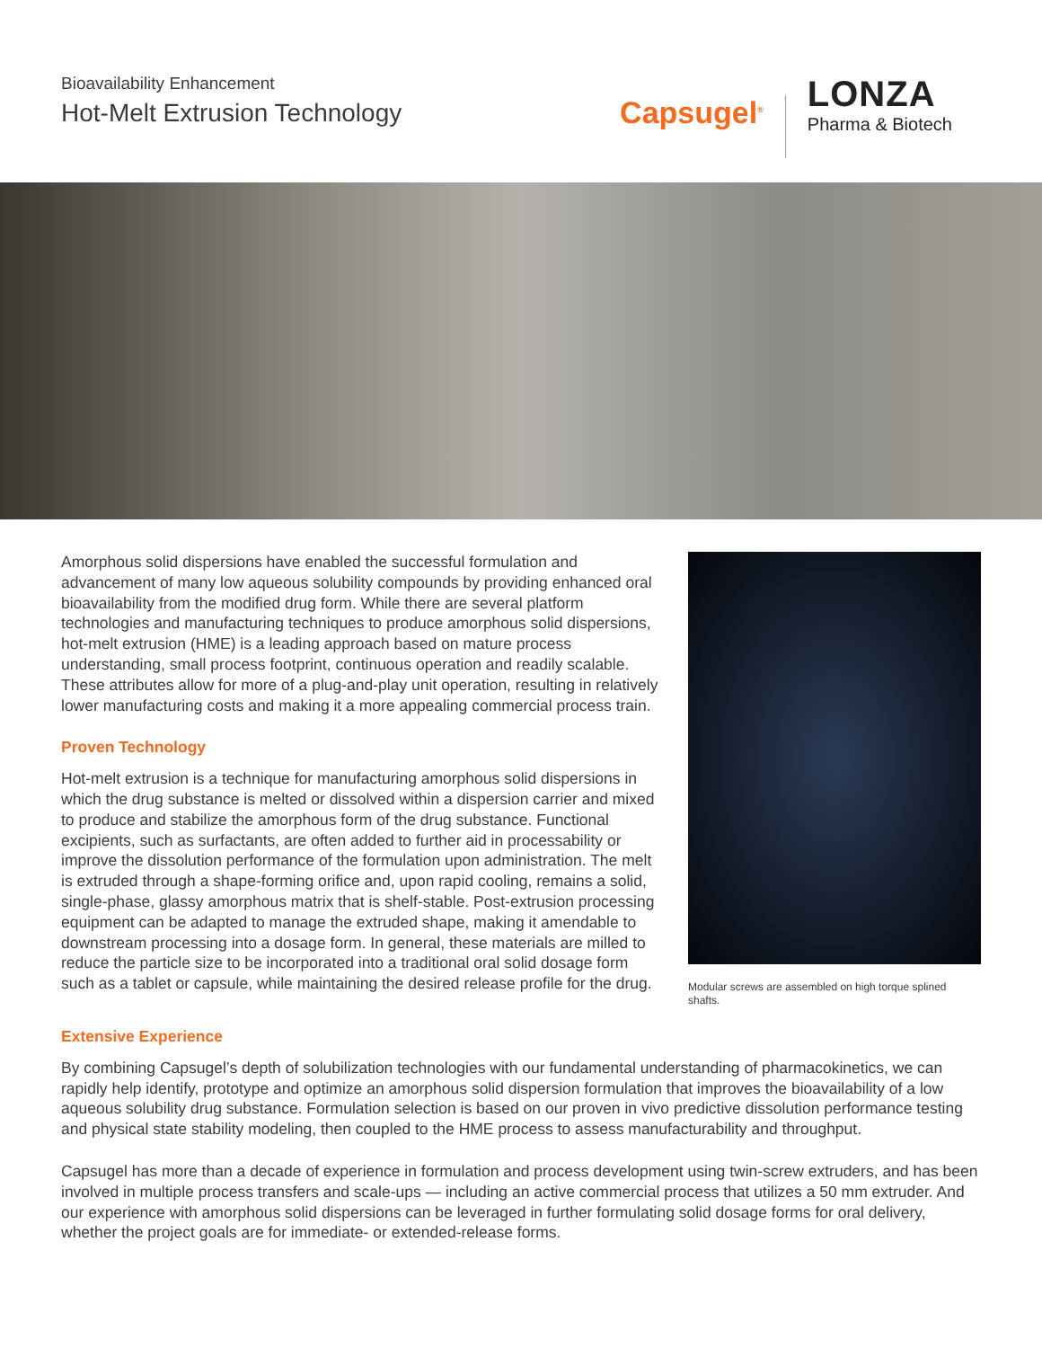Bioavailability Enhancement
Hot-Melt Extrusion Technology
Capsugel<sup>®</sup>
LONZA
Pharma & Biotech
Amorphous solid dispersions have enabled the successful formulation and advancement of many low aqueous solubility compounds by providing enhanced oral bioavailability from the modified drug form. While there are several platform technologies and manufacturing techniques to produce amorphous solid dispersions, hot-melt extrusion (HME) is a leading approach based on mature process understanding, small process footprint, continuous operation and readily scalable. These attributes allow for more of a plug-and-play unit operation, resulting in relatively lower manufacturing costs and making it a more appealing commercial process train.
Proven Technology
Hot-melt extrusion is a technique for manufacturing amorphous solid dispersions in which the drug substance is melted or dissolved within a dispersion carrier and mixed to produce and stabilize the amorphous form of the drug substance. Functional excipients, such as surfactants, are often added to further aid in processability or improve the dissolution performance of the formulation upon administration. The melt is extruded through a shape-forming orifice and, upon rapid cooling, remains a solid, single-phase, glassy amorphous matrix that is shelf-stable. Post-extrusion processing equipment can be adapted to manage the extruded shape, making it amendable to downstream processing into a dosage form. In general, these materials are milled to reduce the particle size to be incorporated into a traditional oral solid dosage form such as a tablet or capsule, while maintaining the desired release profile for the drug.
Modular screws are assembled on high torque splined shafts.
Extensive Experience
By combining Capsugel’s depth of solubilization technologies with our fundamental understanding of pharmacokinetics, we can rapidly help identify, prototype and optimize an amorphous solid dispersion formulation that improves the bioavailability of a low aqueous solubility drug substance. Formulation selection is based on our proven in vivo predictive dissolution performance testing and physical state stability modeling, then coupled to the HME process to assess manufacturability and throughput.
Capsugel has more than a decade of experience in formulation and process development using twin-screw extruders, and has been involved in multiple process transfers and scale-ups — including an active commercial process that utilizes a 50 mm extruder. And our experience with amorphous solid dispersions can be leveraged in further formulating solid dosage forms for oral delivery, whether the project goals are for immediate- or extended-release forms.